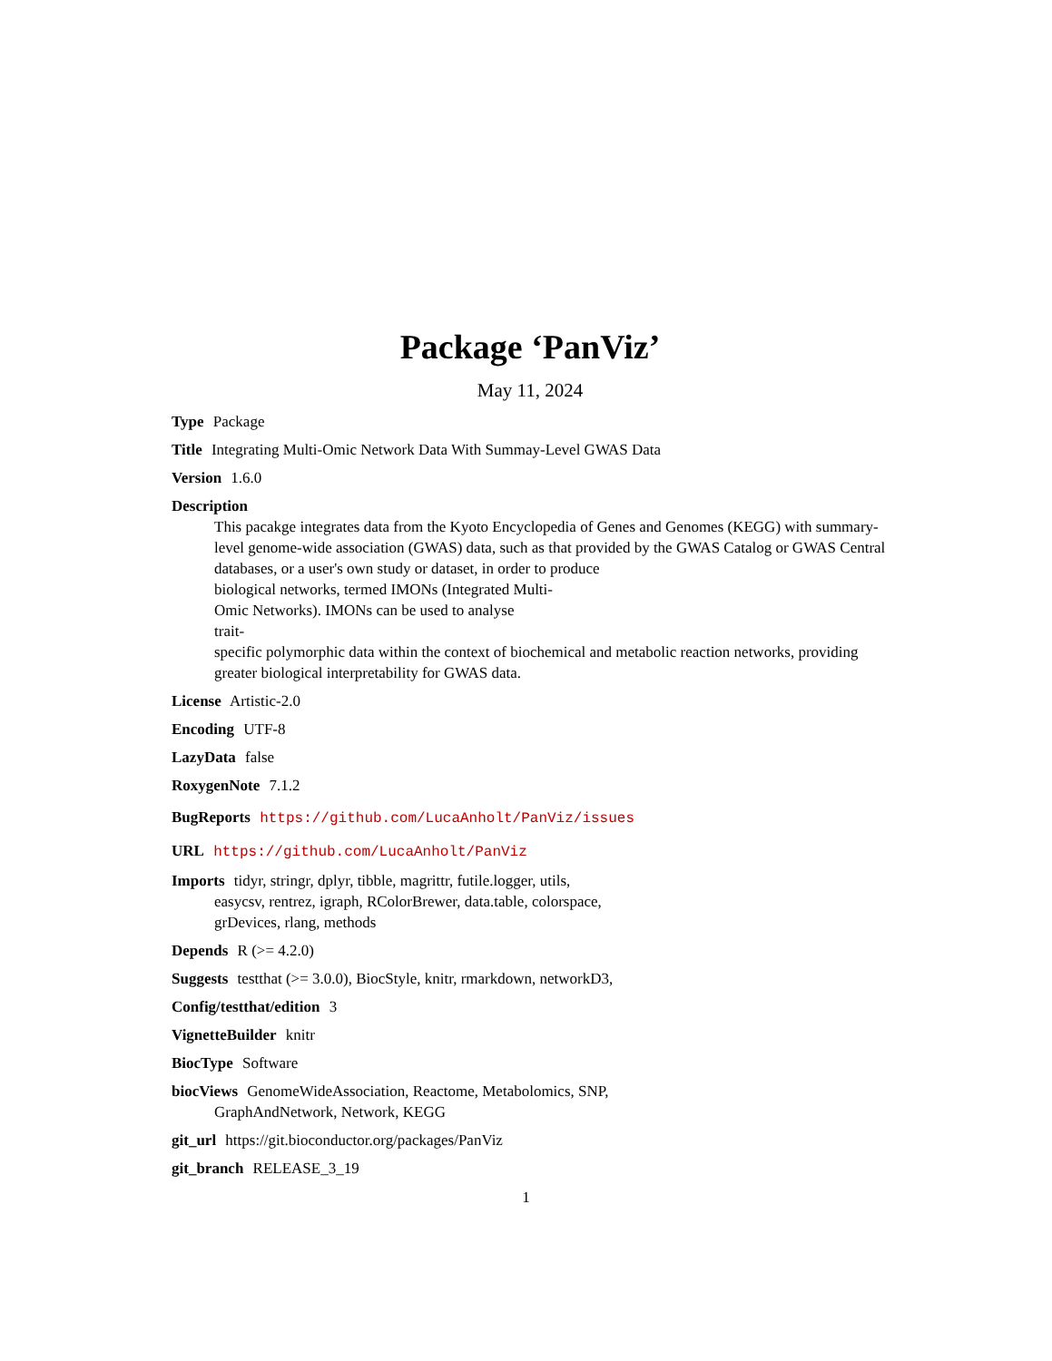Package ‘PanViz’
May 11, 2024
Type Package
Title Integrating Multi-Omic Network Data With Summay-Level GWAS Data
Version 1.6.0
Description
This pacakge integrates data from the Kyoto Encyclopedia of Genes and Genomes (KEGG) with summary-level genome-wide association (GWAS) data, such as that provided by the GWAS Catalog or GWAS Central databases, or a user's own study or dataset, in order to produce
biological networks, termed IMONs (Integrated Multi-
Omic Networks). IMONs can be used to analyse
trait-
specific polymorphic data within the context of biochemical and metabolic reaction networks, providing greater biological interpretability for GWAS data.
License Artistic-2.0
Encoding UTF-8
LazyData false
RoxygenNote 7.1.2
BugReports https://github.com/LucaAnholt/PanViz/issues
URL https://github.com/LucaAnholt/PanViz
Imports tidyr, stringr, dplyr, tibble, magrittr, futile.logger, utils,
easycsv, rentrez, igraph, RColorBrewer, data.table, colorspace,
grDevices, rlang, methods
Depends R (>= 4.2.0)
Suggests testthat (>= 3.0.0), BiocStyle, knitr, rmarkdown, networkD3,
Config/testthat/edition 3
VignetteBuilder knitr
BiocType Software
biocViews GenomeWideAssociation, Reactome, Metabolomics, SNP,
GraphAndNetwork, Network, KEGG
git_url https://git.bioconductor.org/packages/PanViz
git_branch RELEASE_3_19
1